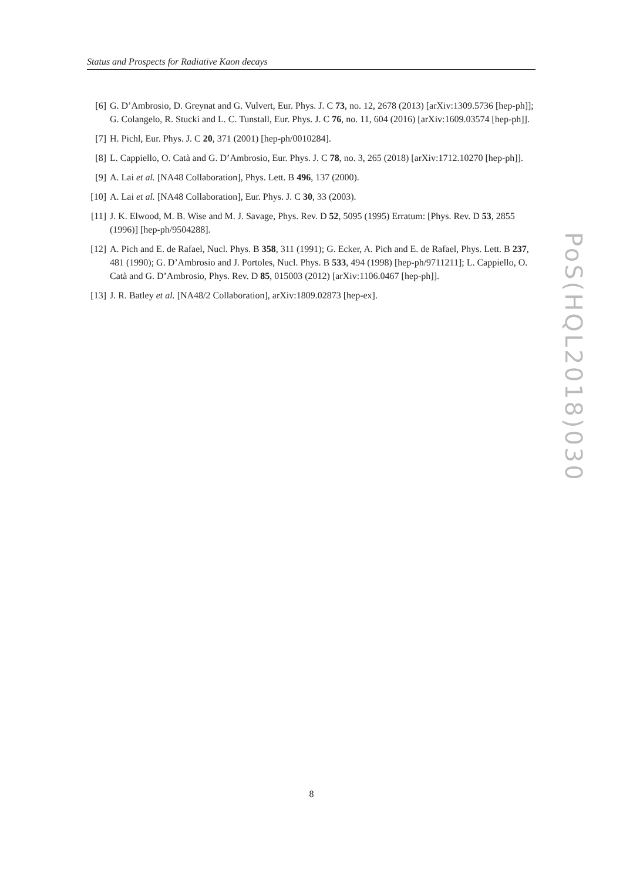Status and Prospects for Radiative Kaon decays
[6] G. D’Ambrosio, D. Greynat and G. Vulvert, Eur. Phys. J. C 73, no. 12, 2678 (2013) [arXiv:1309.5736 [hep-ph]]; G. Colangelo, R. Stucki and L. C. Tunstall, Eur. Phys. J. C 76, no. 11, 604 (2016) [arXiv:1609.03574 [hep-ph]].
[7] H. Pichl, Eur. Phys. J. C 20, 371 (2001) [hep-ph/0010284].
[8] L. Cappiello, O. Catà and G. D’Ambrosio, Eur. Phys. J. C 78, no. 3, 265 (2018) [arXiv:1712.10270 [hep-ph]].
[9] A. Lai et al. [NA48 Collaboration], Phys. Lett. B 496, 137 (2000).
[10] A. Lai et al. [NA48 Collaboration], Eur. Phys. J. C 30, 33 (2003).
[11] J. K. Elwood, M. B. Wise and M. J. Savage, Phys. Rev. D 52, 5095 (1995) Erratum: [Phys. Rev. D 53, 2855 (1996)] [hep-ph/9504288].
[12] A. Pich and E. de Rafael, Nucl. Phys. B 358, 311 (1991); G. Ecker, A. Pich and E. de Rafael, Phys. Lett. B 237, 481 (1990); G. D’Ambrosio and J. Portoles, Nucl. Phys. B 533, 494 (1998) [hep-ph/9711211]; L. Cappiello, O. Catà and G. D’Ambrosio, Phys. Rev. D 85, 015003 (2012) [arXiv:1106.0467 [hep-ph]].
[13] J. R. Batley et al. [NA48/2 Collaboration], arXiv:1809.02873 [hep-ex].
PoS(HQL2018)030
8